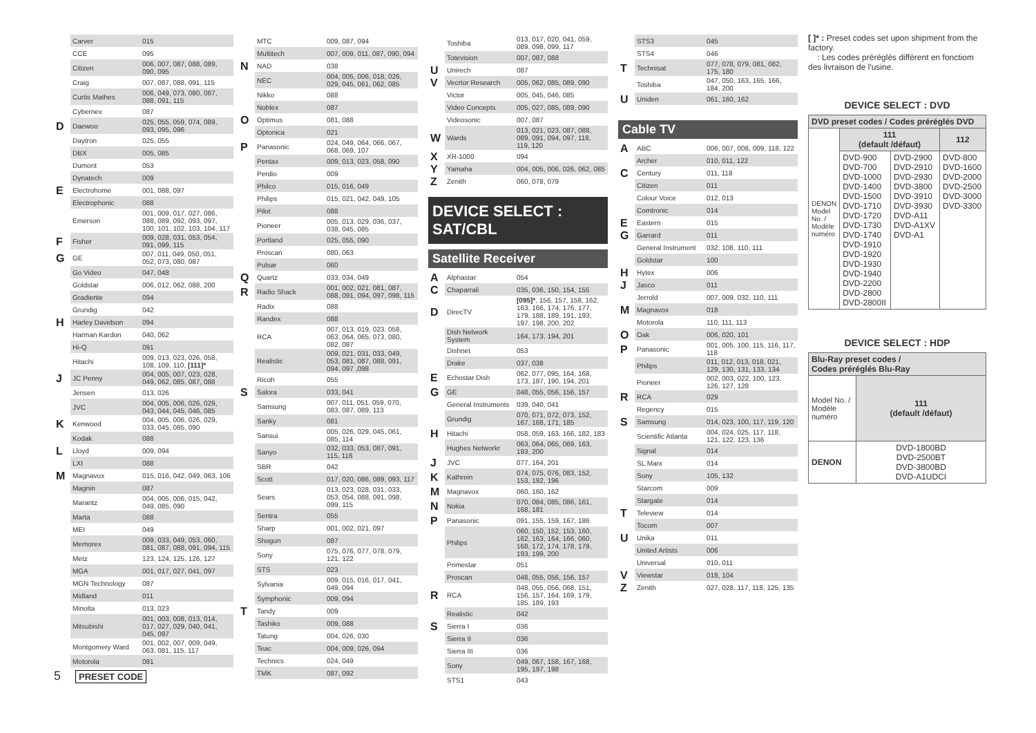| | Carver | 015 |
| | CCE | 095 |
| | Citizen | 006, 007, 087, 088, 089, 090, 095 |
| | Craig | 007, 087, 088, 091, 115 |
| | Curtis Mathes | 006, 049, 073, 080, 087, 088, 091, 115 |
| | Cybernex | 087 |
| D | Daewoo | 025, 055, 059, 074, 089, 093, 095, 096 |
| | Daytron | 025, 055 |
| | DBX | 005, 085 |
| | Dumont | 053 |
| | Dynatech | 009 |
| E | Electrohome | 001, 088, 097 |
| | Electrophonic | 088 |
| | Emerson | 001, 009, 017, 027, 086, 088, 089, 092, 093, 097, 100, 101, 102, 103, 104, 117 |
| F | Fisher | 009, 028, 031, 053, 054, 091, 099, 115 |
| G | GE | 007, 011, 049, 050, 051, 052, 073, 080, 087 |
| | Go Video | 047, 048 |
| | Goldstar | 006, 012, 062, 088, 200 |
| | Gradiente | 094 |
| | Grundig | 042 |
| H | Harley Davidson | 094 |
| | Harman Kardon | 040, 062 |
| | Hi-Q | 091 |
| | Hitachi | 009, 013, 023, 026, 058, 108, 109, 110, [111]* |
| J | JC Penny | 004, 005, 007, 023, 028, 049, 062, 085, 087, 088 |
| | Jensen | 013, 026 |
| | JVC | 004, 005, 006, 026, 029, 043, 044, 045, 046, 085 |
| K | Kenwood | 004, 005, 006, 026, 029, 033, 045, 085, 090 |
| | Kodak | 088 |
| L | Lloyd | 009, 094 |
| | LXI | 088 |
| M | Magnavox | 015, 016, 042, 049, 063, 106 |
| | Magnin | 087 |
| | Marantz | 004, 005, 006, 015, 042, 049, 085, 090 |
| | Marta | 088 |
| | MEI | 049 |
| | Memorex | 009, 033, 049, 053, 060, 081, 087, 088, 091, 094, 115 |
| | Metz | 123, 124, 125, 126, 127 |
| | MGA | 001, 017, 027, 041, 097 |
| | MGN Technology | 087 |
| | Midland | 011 |
| | Minolta | 013, 023 |
| | Mitsubishi | 001, 003, 008, 013, 014, 017, 027, 029, 040, 041, 045, 097 |
| | Montgomery Ward | 001, 002, 007, 009, 049, 063, 081, 115, 117 |
| | Motorola | 081 |
5 PRESET CODE
| | MTC | 009, 087, 094 |
| | Multitech | 007, 009, 011, 087, 090, 094 |
| N | NAD | 038 |
| | NEC | 004, 005, 006, 018, 026, 029, 045, 061, 062, 085 |
| | Nikko | 088 |
| | Noblex | 087 |
| O | Optimus | 081, 088 |
| | Optonica | 021 |
| P | Panasonic | 024, 049, 064, 066, 067, 068, 069, 107 |
| | Pentax | 009, 013, 023, 058, 090 |
| | Perdio | 009 |
| | Philco | 015, 016, 049 |
| | Philips | 015, 021, 042, 049, 105 |
| | Pilot | 088 |
| | Pioneer | 005, 013, 029, 036, 037, 038, 045, 085 |
| | Portland | 025, 055, 090 |
| | Proscan | 080, 063 |
| | Pulsar | 060 |
| Q | Quartz | 033, 034, 049 |
| R | Radio Shack | 001, 002, 021, 081, 087, 088, 091, 094, 097, 098, 115 |
| | Radix | 088 |
| | Randex | 088 |
| | RCA | 007, 013, 019, 023, 058, 063, 064, 065, 073, 080, 082, 087 |
| | Realistic | 009, 021, 031, 033, 049, 053, 081, 087, 088, 091, 094, 097 ,098 |
| | Ricoh | 055 |
| S | Salora | 033, 041 |
| | Samsung | 007, 011, 051, 059, 070, 083, 087, 089, 113 |
| | Sanky | 081 |
| | Sansui | 005, 026, 029, 045, 061, 085, 114 |
| | Sanyo | 032, 033, 053, 087, 091, 115, 116 |
| | SBR | 042 |
| | Scott | 017, 020, 086, 089, 093, 117 |
| | Sears | 013, 023, 028, 031, 033, 053, 054, 088, 091, 098, 099, 115 |
| | Sentra | 055 |
| | Sharp | 001, 002, 021, 097 |
| | Shogun | 087 |
| | Sony | 075, 076, 077, 078, 079, 121, 122 |
| | STS | 023 |
| | Sylvania | 009, 015, 016, 017, 041, 049, 094 |
| | Symphonic | 009, 094 |
| T | Tandy | 009 |
| | Tashiko | 009, 088 |
| | Tatung | 004, 026, 030 |
| | Teac | 004, 009, 026, 094 |
| | Technics | 024, 049 |
| | TMK | 087, 092 |
| | Toshiba | 013, 017, 020, 041, 059, 089, 098, 099, 117 |
| | Totevision | 007, 087, 088 |
| U | Unirech | 087 |
| V | Vecrtor Research | 005, 062, 085, 089, 090 |
| | Victor | 005, 045, 046, 085 |
| | Video Concepts | 005, 027, 085, 089, 090 |
| | Videosonic | 007, 087 |
| W | Wards | 013, 021, 023, 087, 088, 089, 091, 094, 097, 118, 119, 120 |
| X | XR-1000 | 094 |
| Y | Yamaha | 004, 005, 006, 026, 062, 085 |
| Z | Zenith | 060, 078, 079 |
DEVICE SELECT : SAT/CBL
Satellite Receiver
| A | Alphastar | 054 |
| C | Chaparrali | 035, 036, 150, 154, 155 |
| D | DirecTV | [095]* , 156, 157, 158, 162, 163, 166, 174, 176, 177, 179, 188, 189, 191, 193, 197, 198, 200, 202 |
| | Dish Network System | 164, 173, 194, 201 |
| | Dishnet | 053 |
| | Drake | 037, 038 |
| E | Echostar Dish | 062, 077, 095, 164, 168, 173, 187, 190, 194, 201 |
| G | GE | 048, 055, 056, 156, 157 |
| | General Instruments | 039, 040, 041 |
| | Grundig | 070, 071, 072, 073, 152, 167, 168, 171, 185 |
| H | Hitachi | 058, 059, 163, 166, 182, 183 |
| | Hughes Networkr | 063, 064, 065, 069, 163, 193, 200 |
| J | JVC | 077, 164, 201 |
| K | Kathrein | 074, 075, 076, 083, 152, 153, 192, 196 |
| M | Magnavox | 060, 160, 162 |
| N | Nokia | 070, 084, 085, 086, 161, 168, 181 |
| P | Panasonic | 091, 155, 159, 167, 186 |
| | Philips | 060, 150, 152, 153, 160, 162, 163, 164, 166, 060, 168, 172, 174, 178, 179, 193, 199, 200 |
| | Primestar | 051 |
| | Proscan | 048, 055, 056, 156, 157 |
| R | RCA | 048, 055, 056, 068, 151, 156, 157, 164, 169, 179, 185, 189, 193 |
| | Realistic | 042 |
| S | Sierra I | 036 |
| | Sierra II | 036 |
| | Sierra III | 036 |
| | Sony | 049, 067, 158, 167, 168, 195, 197, 198 |
| | STS1 | 043 |
| | STS3 | 045 |
| | STS4 | 046 |
| T | Technisat | 077, 078, 079, 081, 082, 175, 180 |
| | Toshiba | 047, 050, 163, 165, 166, 184, 200 |
| U | Uniden | 061, 160, 162 |
Cable TV
| A | ABC | 006, 007, 008, 009, 118, 122 |
| | Archer | 010, 011, 122 |
| C | Century | 011, 118 |
| | Citizen | 011 |
| | Colour Voice | 012, 013 |
| | Comtronic | 014 |
| E | Eastern | 015 |
| G | Garrard | 011 |
| | General Instrument | 032, 108, 110, 111 |
| | Goldstar | 100 |
| H | Hytex | 006 |
| J | Jasco | 011 |
| | Jerrold | 007, 009, 032, 110, 111 |
| M | Magnavox | 018 |
| | Motorola | 110, 111, 113 |
| O | Oak | 006, 020, 101 |
| P | Panasonic | 001, 005, 100, 115, 116, 117, 118 |
| | Philips | 011, 012, 013, 018, 021, 129, 130, 131, 133, 134 |
| | Pioneer | 002, 003, 022, 100, 123, 126, 127, 128 |
| R | RCA | 029 |
| | Regency | 015 |
| S | Samsung | 014, 023, 100, 117, 119, 120 |
| | Scientific Atlanta | 004, 024, 025, 117, 118, 121, 122, 123, 136 |
| | Signal | 014 |
| | SL Marx | 014 |
| | Sony | 105, 132 |
| | Starcom | 009 |
| | Stargate | 014 |
| T | Teleview | 014 |
| | Tocom | 007 |
| U | Unika | 011 |
| | United Artists | 006 |
| | Universal | 010, 011 |
| V | Viewstar | 018, 104 |
| Z | Zenith | 027, 028, 117, 118, 125, 135 |
[ ]* : Preset codes set upon shipment from the factory.
: Les codes préréglés diffèrent en fonctiom des livraison de l'usine.
DEVICE SELECT : DVD
| DVD preset codes / Codes préréglés DVD | | | |
| --- | --- | --- | --- |
| DENON Model No. / Modèle numéro | 111 (default /défaut) | | 112 |
| | DVD-900 DVD-700 DVD-1000 DVD-1400 DVD-1500 DVD-1710 DVD-1720 DVD-1730 DVD-1740 DVD-1910 DVD-1920 DVD-1930 DVD-1940 DVD-2200 DVD-2800 DVD-2800II | DVD-2900 DVD-2910 DVD-2930 DVD-3800 DVD-3910 DVD-3930 DVD-A11 DVD-A1XV DVD-A1 | DVD-800 DVD-1600 DVD-2000 DVD-2500 DVD-3000 DVD-3300 |
DEVICE SELECT : HDP
| Blu-Ray preset codes / Codes préréglés Blu-Ray | |
| --- | --- |
| Model No. / Modèle numéro | 111 (default /défaut) |
| DENON | DVD-1800BD DVD-2500BT DVD-3800BD DVD-A1UDCI |